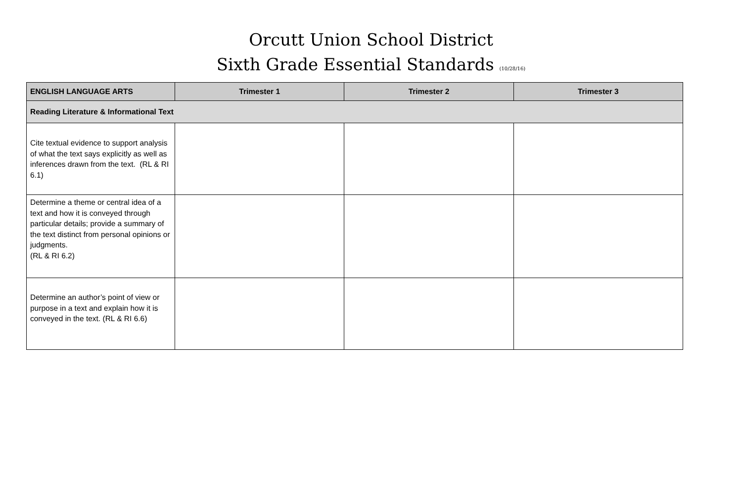Orcutt Union School District
Sixth Grade Essential Standards (10/28/16)
| ENGLISH LANGUAGE ARTS | Trimester 1 | Trimester 2 | Trimester 3 |
| --- | --- | --- | --- |
| Reading Literature & Informational Text | | | |
| Cite textual evidence to support analysis of what the text says explicitly as well as inferences drawn from the text. (RL & RI 6.1) | | | |
| Determine a theme or central idea of a text and how it is conveyed through particular details; provide a summary of the text distinct from personal opinions or judgments. (RL & RI 6.2) | | | |
| Determine an author’s point of view or purpose in a text and explain how it is conveyed in the text. (RL & RI 6.6) | | | |